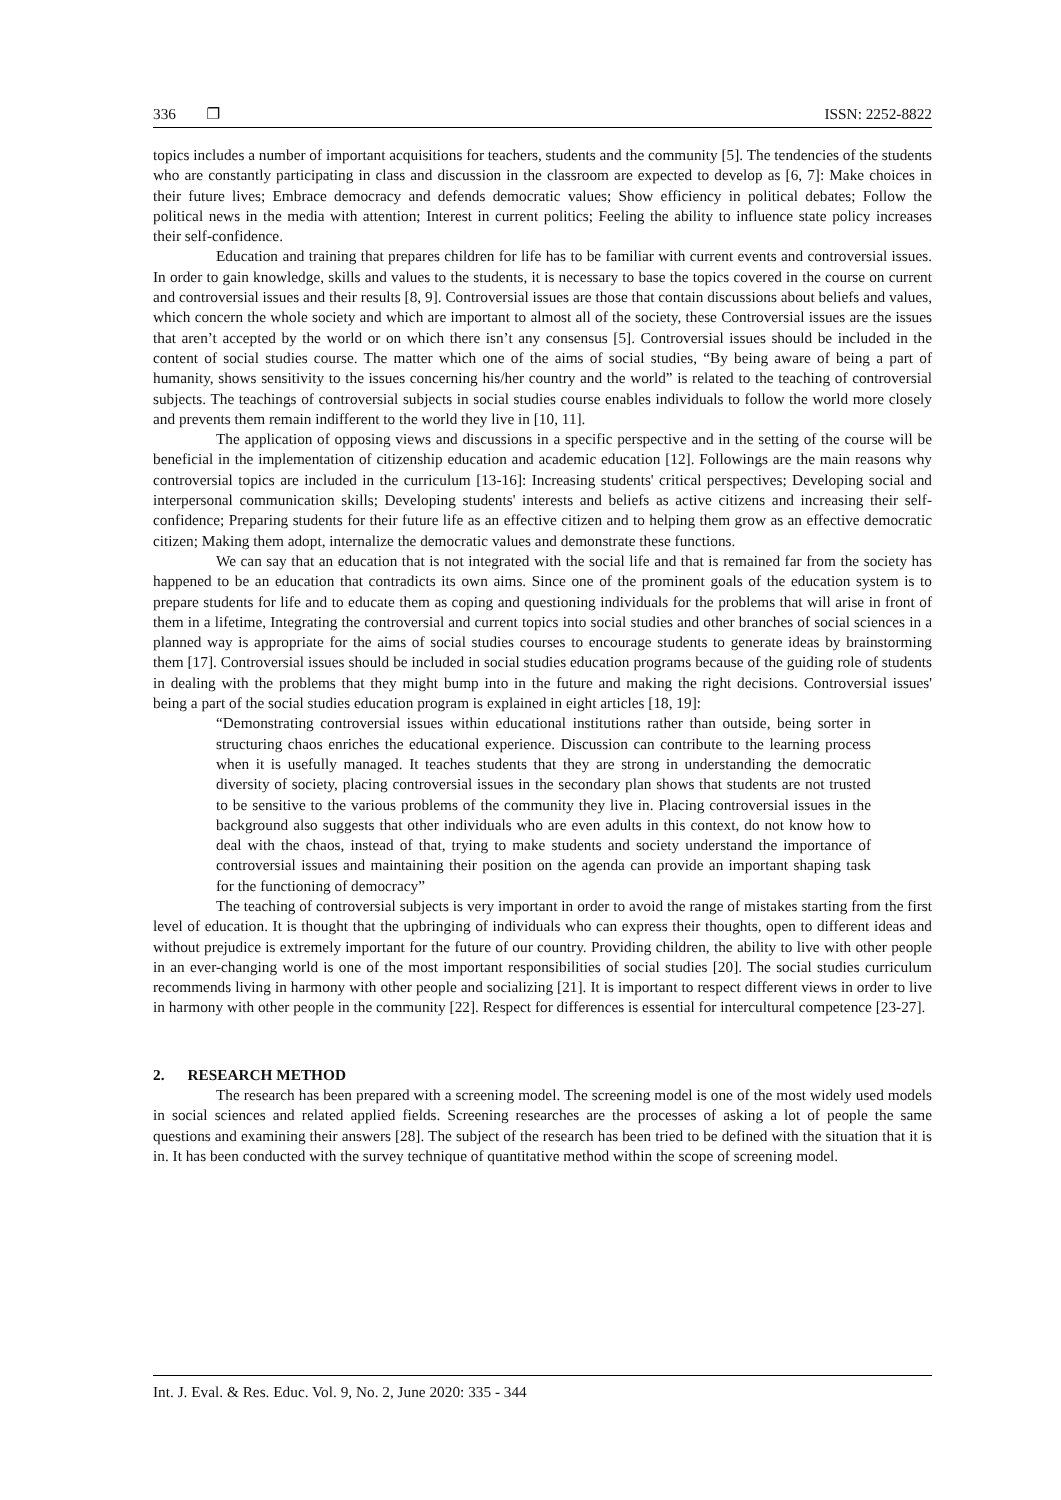336 ❐ ISSN: 2252-8822
topics includes a number of important acquisitions for teachers, students and the community [5]. The tendencies of the students who are constantly participating in class and discussion in the classroom are expected to develop as [6, 7]: Make choices in their future lives; Embrace democracy and defends democratic values; Show efficiency in political debates; Follow the political news in the media with attention; Interest in current politics; Feeling the ability to influence state policy increases their self-confidence.
Education and training that prepares children for life has to be familiar with current events and controversial issues. In order to gain knowledge, skills and values to the students, it is necessary to base the topics covered in the course on current and controversial issues and their results [8, 9]. Controversial issues are those that contain discussions about beliefs and values, which concern the whole society and which are important to almost all of the society, these Controversial issues are the issues that aren’t accepted by the world or on which there isn’t any consensus [5]. Controversial issues should be included in the content of social studies course. The matter which one of the aims of social studies, “By being aware of being a part of humanity, shows sensitivity to the issues concerning his/her country and the world” is related to the teaching of controversial subjects. The teachings of controversial subjects in social studies course enables individuals to follow the world more closely and prevents them remain indifferent to the world they live in [10, 11].
The application of opposing views and discussions in a specific perspective and in the setting of the course will be beneficial in the implementation of citizenship education and academic education [12]. Followings are the main reasons why controversial topics are included in the curriculum [13-16]: Increasing students' critical perspectives; Developing social and interpersonal communication skills; Developing students' interests and beliefs as active citizens and increasing their self-confidence; Preparing students for their future life as an effective citizen and to helping them grow as an effective democratic citizen; Making them adopt, internalize the democratic values and demonstrate these functions.
We can say that an education that is not integrated with the social life and that is remained far from the society has happened to be an education that contradicts its own aims. Since one of the prominent goals of the education system is to prepare students for life and to educate them as coping and questioning individuals for the problems that will arise in front of them in a lifetime, Integrating the controversial and current topics into social studies and other branches of social sciences in a planned way is appropriate for the aims of social studies courses to encourage students to generate ideas by brainstorming them [17]. Controversial issues should be included in social studies education programs because of the guiding role of students in dealing with the problems that they might bump into in the future and making the right decisions. Controversial issues' being a part of the social studies education program is explained in eight articles [18, 19]:
“Demonstrating controversial issues within educational institutions rather than outside, being sorter in structuring chaos enriches the educational experience. Discussion can contribute to the learning process when it is usefully managed. It teaches students that they are strong in understanding the democratic diversity of society, placing controversial issues in the secondary plan shows that students are not trusted to be sensitive to the various problems of the community they live in. Placing controversial issues in the background also suggests that other individuals who are even adults in this context, do not know how to deal with the chaos, instead of that, trying to make students and society understand the importance of controversial issues and maintaining their position on the agenda can provide an important shaping task for the functioning of democracy”
The teaching of controversial subjects is very important in order to avoid the range of mistakes starting from the first level of education. It is thought that the upbringing of individuals who can express their thoughts, open to different ideas and without prejudice is extremely important for the future of our country. Providing children, the ability to live with other people in an ever-changing world is one of the most important responsibilities of social studies [20]. The social studies curriculum recommends living in harmony with other people and socializing [21]. It is important to respect different views in order to live in harmony with other people in the community [22]. Respect for differences is essential for intercultural competence [23-27].
2. RESEARCH METHOD
The research has been prepared with a screening model. The screening model is one of the most widely used models in social sciences and related applied fields. Screening researches are the processes of asking a lot of people the same questions and examining their answers [28]. The subject of the research has been tried to be defined with the situation that it is in. It has been conducted with the survey technique of quantitative method within the scope of screening model.
Int. J. Eval. & Res. Educ. Vol. 9, No. 2, June 2020: 335 - 344